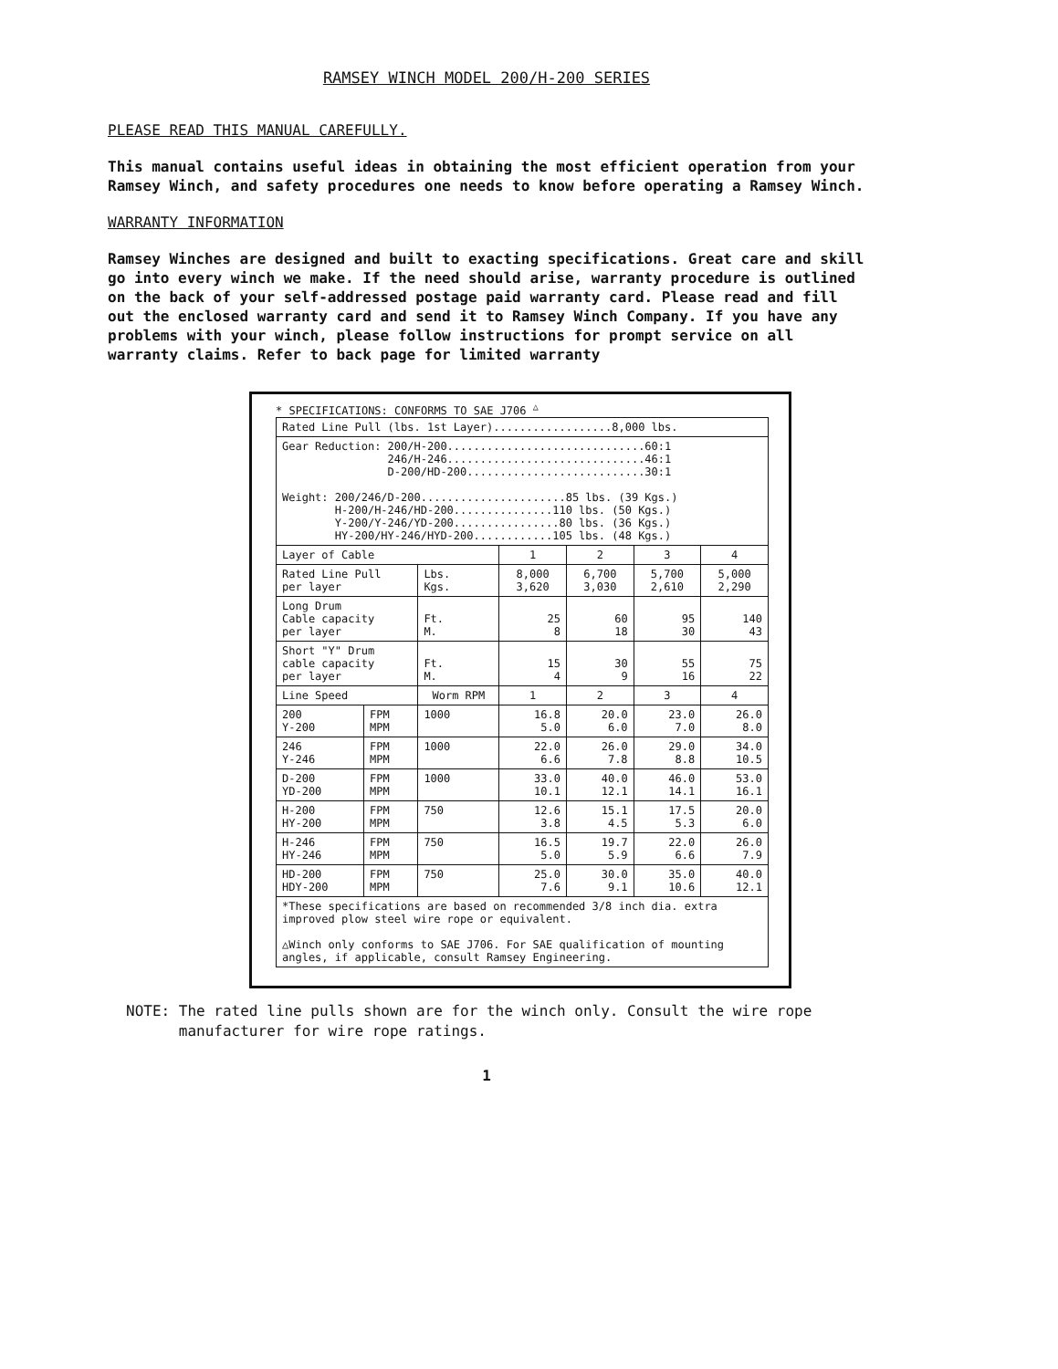RAMSEY WINCH MODEL 200/H-200 SERIES
PLEASE READ THIS MANUAL CAREFULLY.
This manual contains useful ideas in obtaining the most efficient operation from your Ramsey Winch, and safety procedures one needs to know before operating a Ramsey Winch.
WARRANTY INFORMATION
Ramsey Winches are designed and built to exacting specifications. Great care and skill go into every winch we make. If the need should arise, warranty procedure is outlined on the back of your self-addressed postage paid warranty card. Please read and fill out the enclosed warranty card and send it to Ramsey Winch Company. If you have any problems with your winch, please follow instructions for prompt service on all warranty claims. Refer to back page for limited warranty
* SPECIFICATIONS: CONFORMS TO SAE J706 <sup>△</sup>
| Rated Line Pull (lbs. 1st Layer)..................8,000 lbs. | | | | | | |
| Gear Reduction: 200/H-200..............................60:1 246/H-246..............................46:1 D-200/HD-200...........................30:1 Weight: 200/246/D-200......................85 lbs. (39 Kgs.) H-200/H-246/HD-200...............110 lbs. (50 Kgs.) Y-200/Y-246/YD-200................80 lbs. (36 Kgs.) HY-200/HY-246/HYD-200............105 lbs. (48 Kgs.) | | | | | | |
| Layer of Cable | | | 1 | 2 | 3 | 4 |
| Rated Line Pull per layer | | Lbs. Kgs. | 8,000 3,620 | 6,700 3,030 | 5,700 2,610 | 5,000 2,290 |
| Long Drum Cable capacity per layer | | Ft. M. | 25 8 | 60 18 | 95 30 | 140 43 |
| Short "Y" Drum cable capacity per layer | | Ft. M. | 15 4 | 30 9 | 55 16 | 75 22 |
| Line Speed | | Worm RPM | 1 | 2 | 3 | 4 |
| 200 Y-200 | FPM MPM | 1000 | 16.8 5.0 | 20.0 6.0 | 23.0 7.0 | 26.0 8.0 |
| 246 Y-246 | FPM MPM | 1000 | 22.0 6.6 | 26.0 7.8 | 29.0 8.8 | 34.0 10.5 |
| D-200 YD-200 | FPM MPM | 1000 | 33.0 10.1 | 40.0 12.1 | 46.0 14.1 | 53.0 16.1 |
| H-200 HY-200 | FPM MPM | 750 | 12.6 3.8 | 15.1 4.5 | 17.5 5.3 | 20.0 6.0 |
| H-246 HY-246 | FPM MPM | 750 | 16.5 5.0 | 19.7 5.9 | 22.0 6.6 | 26.0 7.9 |
| HD-200 HDY-200 | FPM MPM | 750 | 25.0 7.6 | 30.0 9.1 | 35.0 10.6 | 40.0 12.1 |
| *These specifications are based on recommended 3/8 inch dia. extra improved plow steel wire rope or equivalent. △Winch only conforms to SAE J706. For SAE qualification of mounting angles, if applicable, consult Ramsey Engineering. | | | | | | |
NOTE: The rated line pulls shown are for the winch only. Consult the wire rope
manufacturer for wire rope ratings.
1